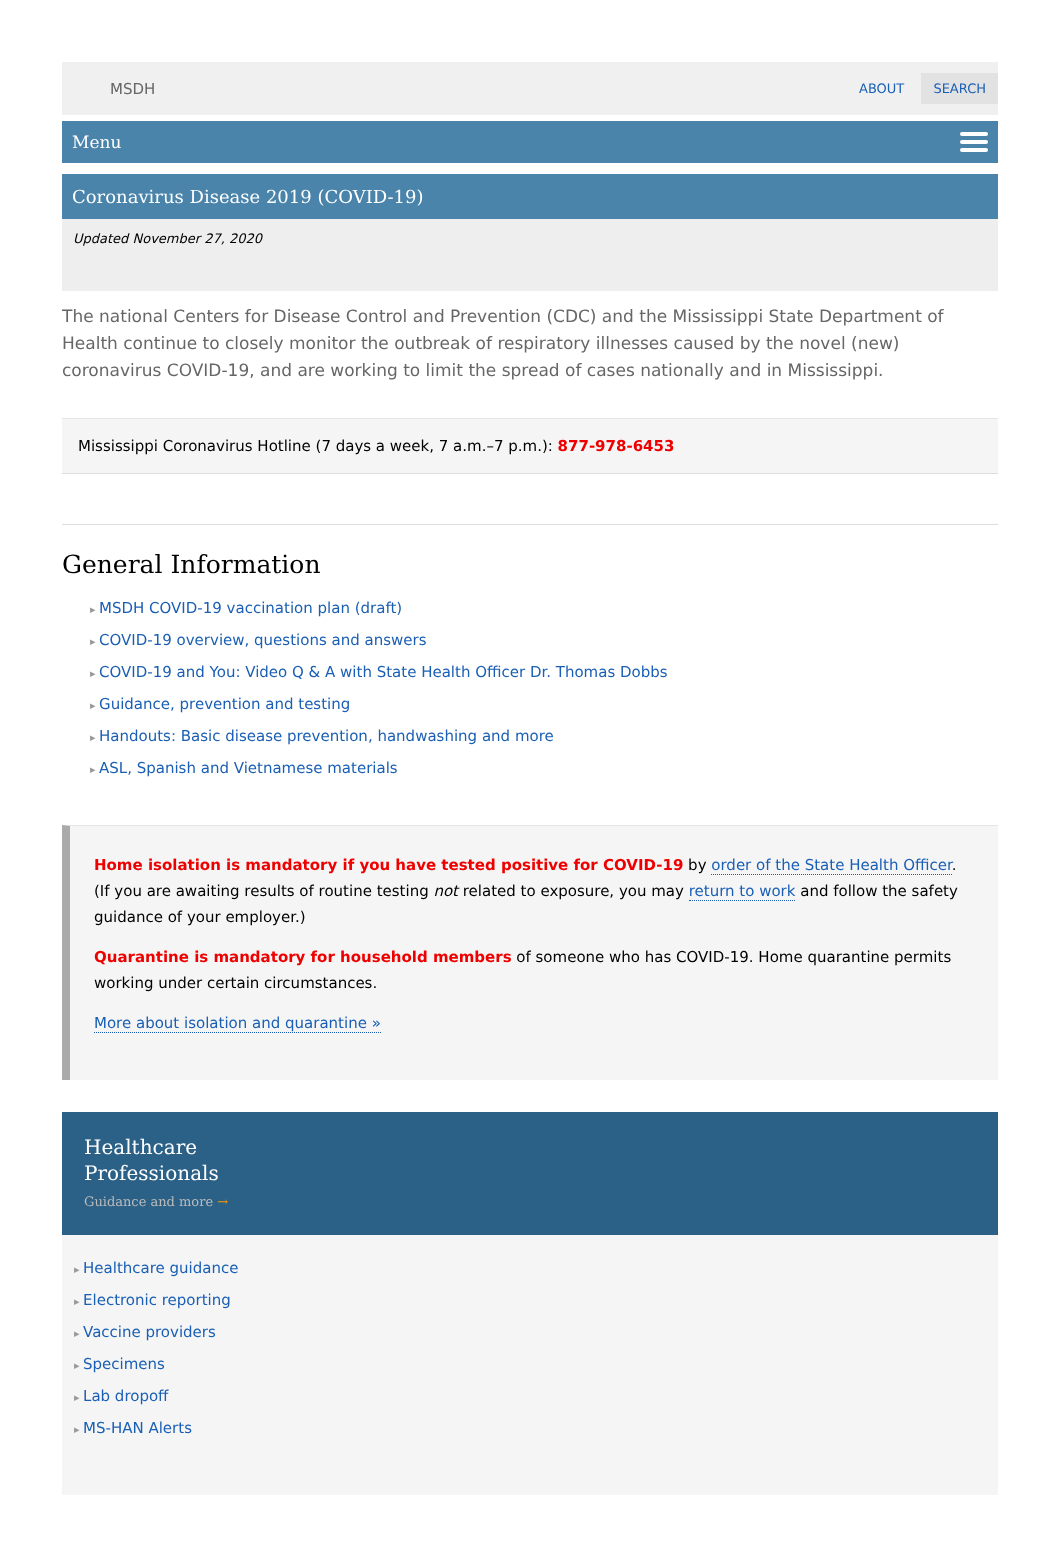MSDH ABOUT SEARCH
Menu
Coronavirus Disease 2019 (COVID-19)
Updated November 27, 2020
The national Centers for Disease Control and Prevention (CDC) and the Mississippi State Department of Health continue to closely monitor the outbreak of respiratory illnesses caused by the novel (new) coronavirus COVID-19, and are working to limit the spread of cases nationally and in Mississippi.
Mississippi Coronavirus Hotline (7 days a week, 7 a.m.–7 p.m.): 877-978-6453
General Information
MSDH COVID-19 vaccination plan (draft)
COVID-19 overview, questions and answers
COVID-19 and You: Video Q & A with State Health Officer Dr. Thomas Dobbs
Guidance, prevention and testing
Handouts: Basic disease prevention, handwashing and more
ASL, Spanish and Vietnamese materials
Home isolation is mandatory if you have tested positive for COVID-19 by order of the State Health Officer. (If you are awaiting results of routine testing not related to exposure, you may return to work and follow the safety guidance of your employer.)
Quarantine is mandatory for household members of someone who has COVID-19. Home quarantine permits working under certain circumstances.
More about isolation and quarantine »
Healthcare
Professionals
Guidance and more →
Healthcare guidance
Electronic reporting
Vaccine providers
Specimens
Lab dropoff
MS-HAN Alerts